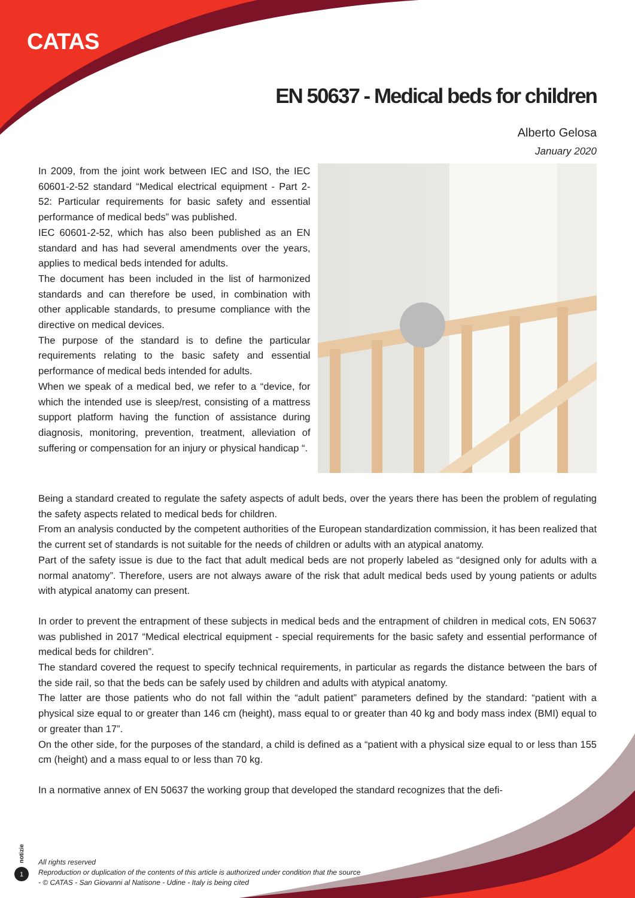CATAS
EN 50637 - Medical beds for children
Alberto Gelosa
January 2020
In 2009, from the joint work between IEC and ISO, the IEC 60601-2-52 standard “Medical electrical equipment - Part 2-52: Particular requirements for basic safety and essential performance of medical beds” was published.
IEC 60601-2-52, which has also been published as an EN standard and has had several amendments over the years, applies to medical beds intended for adults.
The document has been included in the list of harmonized standards and can therefore be used, in combination with other applicable standards, to presume compliance with the directive on medical devices.
The purpose of the standard is to define the particular requirements relating to the basic safety and essential performance of medical beds intended for adults.
When we speak of a medical bed, we refer to a “device, for which the intended use is sleep/rest, consisting of a mattress support platform having the function of assistance during diagnosis, monitoring, prevention, treatment, alleviation of suffering or compensation for an injury or physical handicap “.
Being a standard created to regulate the safety aspects of adult beds, over the years there has been the problem of regulating the safety aspects related to medical beds for children.
From an analysis conducted by the competent authorities of the European standardization commission, it has been realized that the current set of standards is not suitable for the needs of children or adults with an atypical anatomy.
Part of the safety issue is due to the fact that adult medical beds are not properly labeled as “designed only for adults with a normal anatomy”. Therefore, users are not always aware of the risk that adult medical beds used by young patients or adults with atypical anatomy can present.
In order to prevent the entrapment of these subjects in medical beds and the entrapment of children in medical cots, EN 50637 was published in 2017 “Medical electrical equipment - special requirements for the basic safety and essential performance of medical beds for children”.
The standard covered the request to specify technical requirements, in particular as regards the distance between the bars of the side rail, so that the beds can be safely used by children and adults with atypical anatomy.
The latter are those patients who do not fall within the “adult patient” parameters defined by the standard: “patient with a physical size equal to or greater than 146 cm (height), mass equal to or greater than 40 kg and body mass index (BMI) equal to or greater than 17”.
On the other side, for the purposes of the standard, a child is defined as a “patient with a physical size equal to or less than 155 cm (height) and a mass equal to or less than 70 kg.
In a normative annex of EN 50637 the working group that developed the standard recognizes that the defi-
notizie
1
All rights reserved
Reproduction or duplication of the contents of this article is authorized under condition that the source
- © CATAS - San Giovanni al Natisone - Udine - Italy is being cited